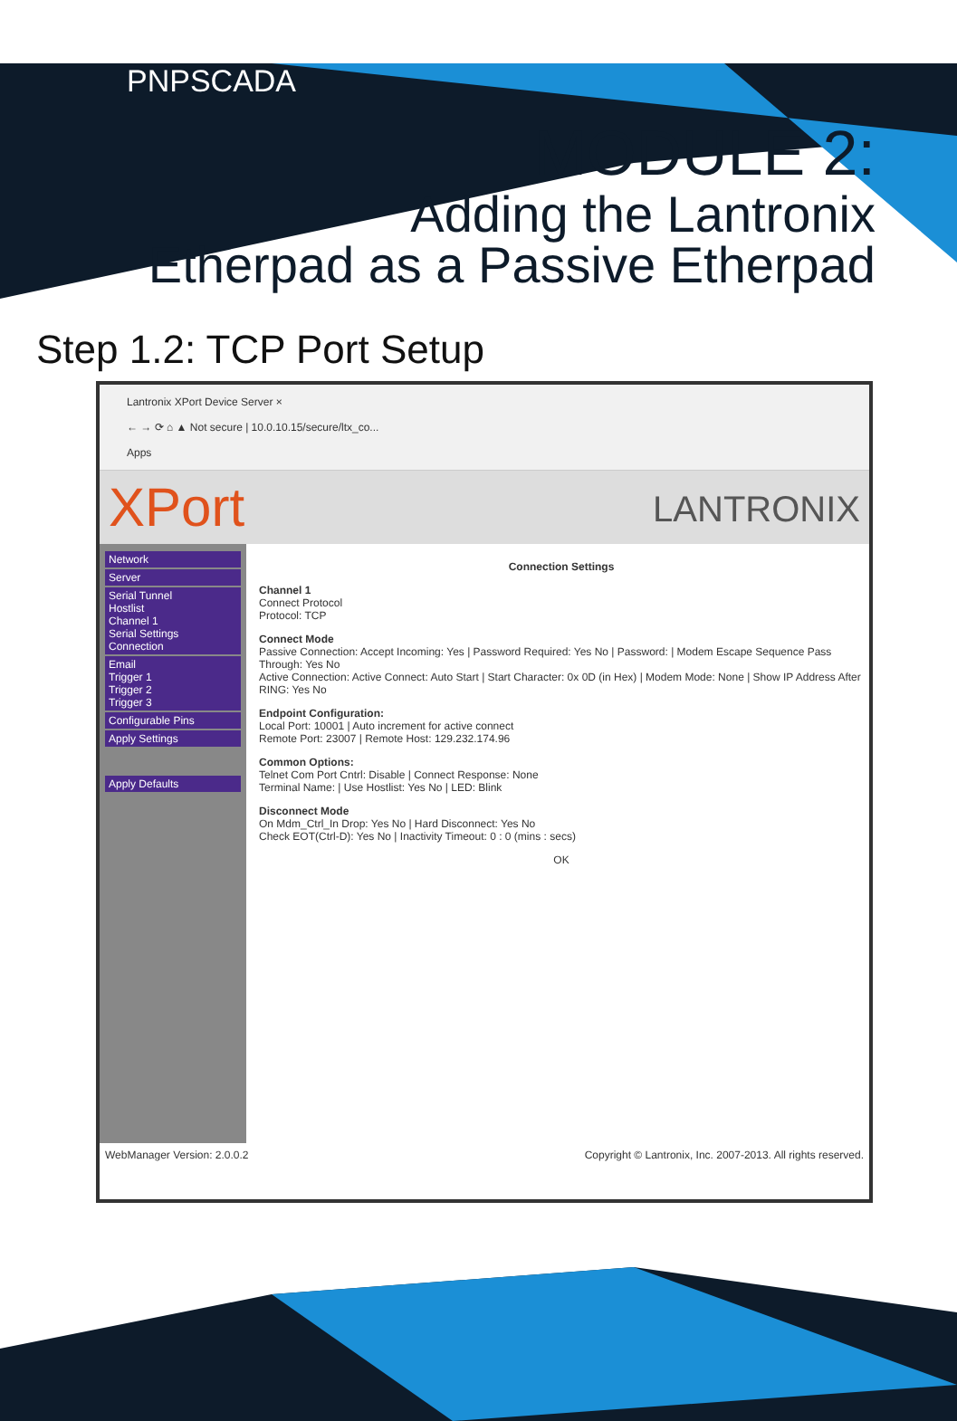PNPSCADA
MODULE 2:
Adding the Lantronix
Etherpad as a Passive Etherpad
Step 1.2: TCP Port Setup
Lantronix XPort Device Server ×
← → ⟳ ⌂ ▲ Not secure | 10.0.10.15/secure/ltx_co...
Apps
XPort LANTRONIX
Network
Server
Serial Tunnel
Hostlist
Channel 1
Serial Settings
Connection
Email
Trigger 1
Trigger 2
Trigger 3
Configurable Pins
Apply Settings
Apply Defaults
Connection Settings
Channel 1
Connect Protocol
Protocol: TCP
Connect Mode
Passive Connection: Accept Incoming: Yes | Password Required: Yes No | Password: | Modem Escape Sequence Pass Through: Yes No
Active Connection: Active Connect: Auto Start | Start Character: 0x 0D (in Hex) | Modem Mode: None | Show IP Address After RING: Yes No
Endpoint Configuration:
Local Port: 10001 | Auto increment for active connect
Remote Port: 23007 | Remote Host: 129.232.174.96
Common Options:
Telnet Com Port Cntrl: Disable | Connect Response: None
Terminal Name: | Use Hostlist: Yes No | LED: Blink
Disconnect Mode
On Mdm_Ctrl_In Drop: Yes No | Hard Disconnect: Yes No
Check EOT(Ctrl-D): Yes No | Inactivity Timeout: 0 : 0 (mins : secs)
OK
WebManager Version: 2.0.0.2 Copyright © Lantronix, Inc. 2007-2013. All rights reserved.